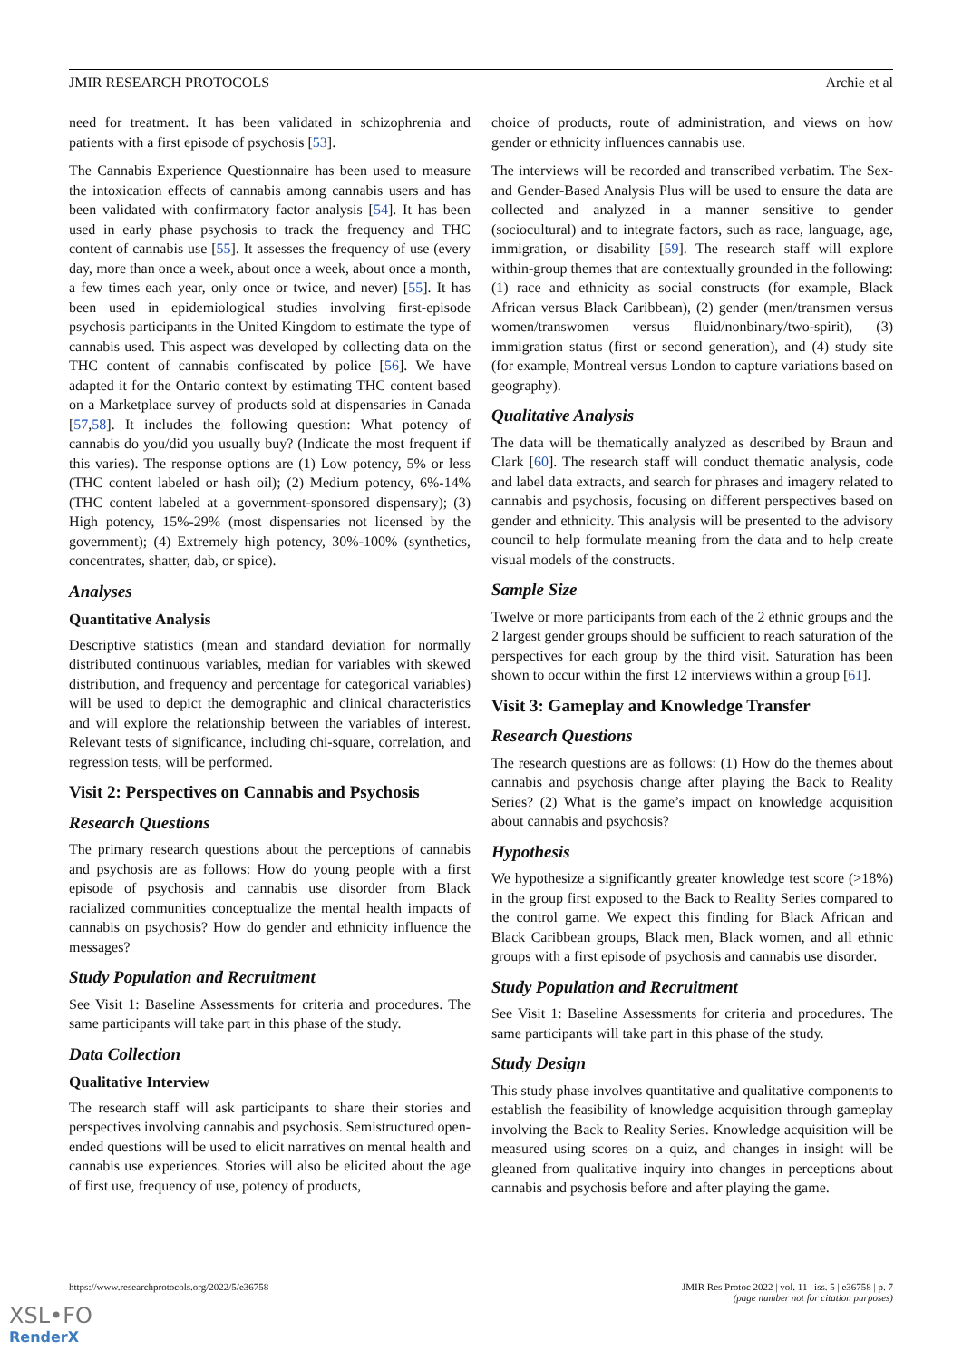JMIR RESEARCH PROTOCOLS Archie et al
need for treatment. It has been validated in schizophrenia and patients with a first episode of psychosis [53].
The Cannabis Experience Questionnaire has been used to measure the intoxication effects of cannabis among cannabis users and has been validated with confirmatory factor analysis [54]. It has been used in early phase psychosis to track the frequency and THC content of cannabis use [55]. It assesses the frequency of use (every day, more than once a week, about once a week, about once a month, a few times each year, only once or twice, and never) [55]. It has been used in epidemiological studies involving first-episode psychosis participants in the United Kingdom to estimate the type of cannabis used. This aspect was developed by collecting data on the THC content of cannabis confiscated by police [56]. We have adapted it for the Ontario context by estimating THC content based on a Marketplace survey of products sold at dispensaries in Canada [57,58]. It includes the following question: What potency of cannabis do you/did you usually buy? (Indicate the most frequent if this varies). The response options are (1) Low potency, 5% or less (THC content labeled or hash oil); (2) Medium potency, 6%-14% (THC content labeled at a government-sponsored dispensary); (3) High potency, 15%-29% (most dispensaries not licensed by the government); (4) Extremely high potency, 30%-100% (synthetics, concentrates, shatter, dab, or spice).
Analyses
Quantitative Analysis
Descriptive statistics (mean and standard deviation for normally distributed continuous variables, median for variables with skewed distribution, and frequency and percentage for categorical variables) will be used to depict the demographic and clinical characteristics and will explore the relationship between the variables of interest. Relevant tests of significance, including chi-square, correlation, and regression tests, will be performed.
Visit 2: Perspectives on Cannabis and Psychosis
Research Questions
The primary research questions about the perceptions of cannabis and psychosis are as follows: How do young people with a first episode of psychosis and cannabis use disorder from Black racialized communities conceptualize the mental health impacts of cannabis on psychosis? How do gender and ethnicity influence the messages?
Study Population and Recruitment
See Visit 1: Baseline Assessments for criteria and procedures. The same participants will take part in this phase of the study.
Data Collection
Qualitative Interview
The research staff will ask participants to share their stories and perspectives involving cannabis and psychosis. Semistructured open-ended questions will be used to elicit narratives on mental health and cannabis use experiences. Stories will also be elicited about the age of first use, frequency of use, potency of products,
choice of products, route of administration, and views on how gender or ethnicity influences cannabis use.
The interviews will be recorded and transcribed verbatim. The Sex- and Gender-Based Analysis Plus will be used to ensure the data are collected and analyzed in a manner sensitive to gender (sociocultural) and to integrate factors, such as race, language, age, immigration, or disability [59]. The research staff will explore within-group themes that are contextually grounded in the following: (1) race and ethnicity as social constructs (for example, Black African versus Black Caribbean), (2) gender (men/transmen versus women/transwomen versus fluid/nonbinary/two-spirit), (3) immigration status (first or second generation), and (4) study site (for example, Montreal versus London to capture variations based on geography).
Qualitative Analysis
The data will be thematically analyzed as described by Braun and Clark [60]. The research staff will conduct thematic analysis, code and label data extracts, and search for phrases and imagery related to cannabis and psychosis, focusing on different perspectives based on gender and ethnicity. This analysis will be presented to the advisory council to help formulate meaning from the data and to help create visual models of the constructs.
Sample Size
Twelve or more participants from each of the 2 ethnic groups and the 2 largest gender groups should be sufficient to reach saturation of the perspectives for each group by the third visit. Saturation has been shown to occur within the first 12 interviews within a group [61].
Visit 3: Gameplay and Knowledge Transfer
Research Questions
The research questions are as follows: (1) How do the themes about cannabis and psychosis change after playing the Back to Reality Series? (2) What is the game’s impact on knowledge acquisition about cannabis and psychosis?
Hypothesis
We hypothesize a significantly greater knowledge test score (>18%) in the group first exposed to the Back to Reality Series compared to the control game. We expect this finding for Black African and Black Caribbean groups, Black men, Black women, and all ethnic groups with a first episode of psychosis and cannabis use disorder.
Study Population and Recruitment
See Visit 1: Baseline Assessments for criteria and procedures. The same participants will take part in this phase of the study.
Study Design
This study phase involves quantitative and qualitative components to establish the feasibility of knowledge acquisition through gameplay involving the Back to Reality Series. Knowledge acquisition will be measured using scores on a quiz, and changes in insight will be gleaned from qualitative inquiry into changes in perceptions about cannabis and psychosis before and after playing the game.
https://www.researchprotocols.org/2022/5/e36758
JMIR Res Protoc 2022 | vol. 11 | iss. 5 | e36758 | p. 7
(page number not for citation purposes)
XSL•FO
RenderX